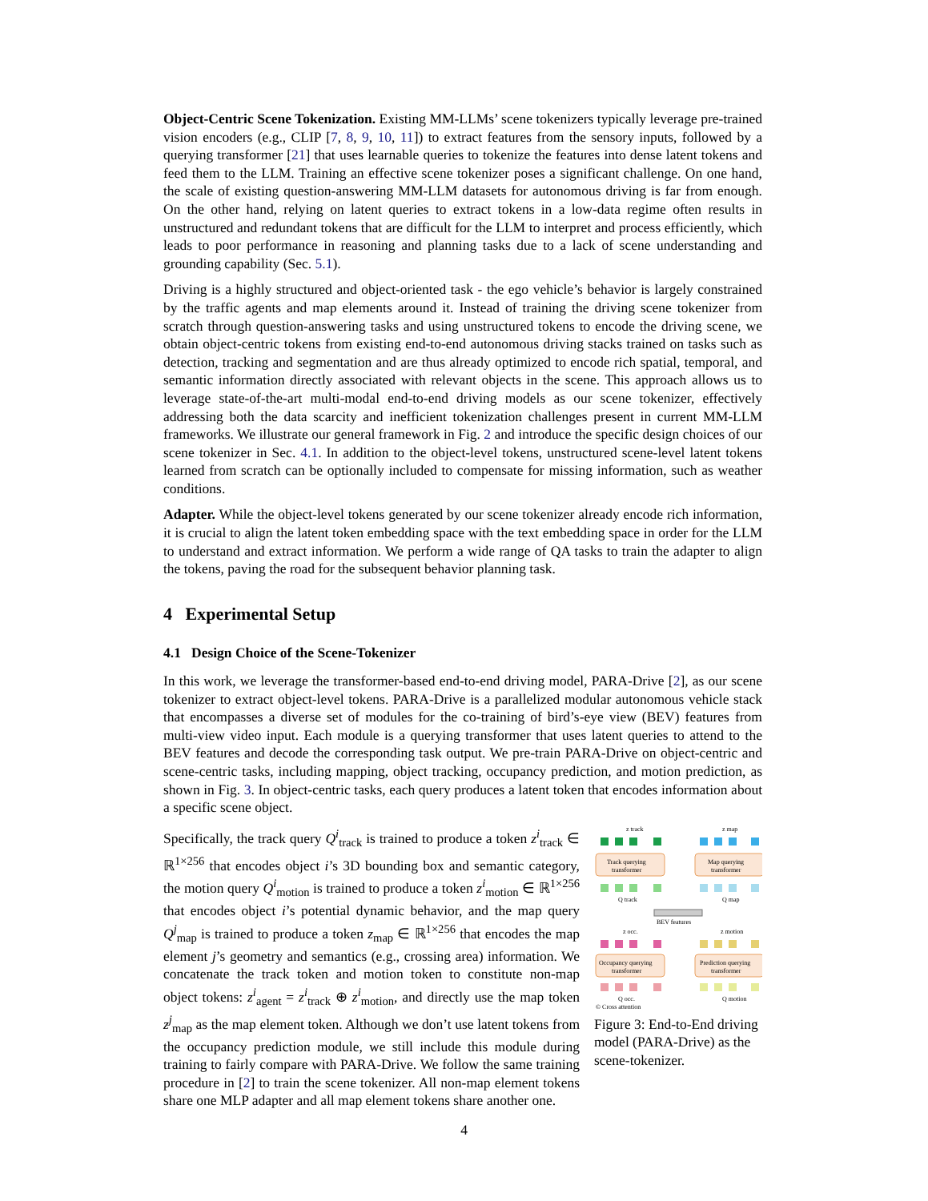Object-Centric Scene Tokenization. Existing MM-LLMs’ scene tokenizers typically leverage pre-trained vision encoders (e.g., CLIP [7, 8, 9, 10, 11]) to extract features from the sensory inputs, followed by a querying transformer [21] that uses learnable queries to tokenize the features into dense latent tokens and feed them to the LLM. Training an effective scene tokenizer poses a significant challenge. On one hand, the scale of existing question-answering MM-LLM datasets for autonomous driving is far from enough. On the other hand, relying on latent queries to extract tokens in a low-data regime often results in unstructured and redundant tokens that are difficult for the LLM to interpret and process efficiently, which leads to poor performance in reasoning and planning tasks due to a lack of scene understanding and grounding capability (Sec. 5.1).
Driving is a highly structured and object-oriented task - the ego vehicle’s behavior is largely constrained by the traffic agents and map elements around it. Instead of training the driving scene tokenizer from scratch through question-answering tasks and using unstructured tokens to encode the driving scene, we obtain object-centric tokens from existing end-to-end autonomous driving stacks trained on tasks such as detection, tracking and segmentation and are thus already optimized to encode rich spatial, temporal, and semantic information directly associated with relevant objects in the scene. This approach allows us to leverage state-of-the-art multi-modal end-to-end driving models as our scene tokenizer, effectively addressing both the data scarcity and inefficient tokenization challenges present in current MM-LLM frameworks. We illustrate our general framework in Fig. 2 and introduce the specific design choices of our scene tokenizer in Sec. 4.1. In addition to the object-level tokens, unstructured scene-level latent tokens learned from scratch can be optionally included to compensate for missing information, such as weather conditions.
Adapter. While the object-level tokens generated by our scene tokenizer already encode rich information, it is crucial to align the latent token embedding space with the text embedding space in order for the LLM to understand and extract information. We perform a wide range of QA tasks to train the adapter to align the tokens, paving the road for the subsequent behavior planning task.
4 Experimental Setup
4.1 Design Choice of the Scene-Tokenizer
In this work, we leverage the transformer-based end-to-end driving model, PARA-Drive [2], as our scene tokenizer to extract object-level tokens. PARA-Drive is a parallelized modular autonomous vehicle stack that encompasses a diverse set of modules for the co-training of bird’s-eye view (BEV) features from multi-view video input. Each module is a querying transformer that uses latent queries to attend to the BEV features and decode the corresponding task output. We pre-train PARA-Drive on object-centric and scene-centric tasks, including mapping, object tracking, occupancy prediction, and motion prediction, as shown in Fig. 3. In object-centric tasks, each query produces a latent token that encodes information about a specific scene object.
Specifically, the track query Q<sup>i</sup><sub>track</sub> is trained to produce a token z<sup>i</sup><sub>track</sub> ∈ ℝ<sup>1×256</sup> that encodes object i’s 3D bounding box and semantic category, the motion query Q<sup>i</sup><sub>motion</sub> is trained to produce a token z<sup>i</sup><sub>motion</sub> ∈ ℝ<sup>1×256</sup> that encodes object i’s potential dynamic behavior, and the map query Q<sup>j</sup><sub>map</sub> is trained to produce a token z<sub>map</sub> ∈ ℝ<sup>1×256</sup> that encodes the map element j’s geometry and semantics (e.g., crossing area) information. We concatenate the track token and motion token to constitute non-map object tokens: z<sup>i</sup><sub>agent</sub> = z<sup>i</sup><sub>track</sub> ⊕ z<sup>i</sup><sub>motion</sub>, and directly use the map token z<sup>j</sup><sub>map</sub> as the map element token. Although we don’t use latent tokens from the occupancy prediction module, we still include this module during training to fairly compare with PARA-Drive. We follow the same training procedure in [2] to train the scene tokenizer. All non-map element tokens share one MLP adapter and all map element tokens share another one.
z track
z map
Track querying
transformer
Map querying
transformer
Q track
Q map
BEV features
z occ.
z motion
Occupancy querying
transformer
Prediction querying
transformer
Q occ.
Q motion
© Cross attention
Figure 3: End-to-End driving model (PARA-Drive) as the scene-tokenizer.
4